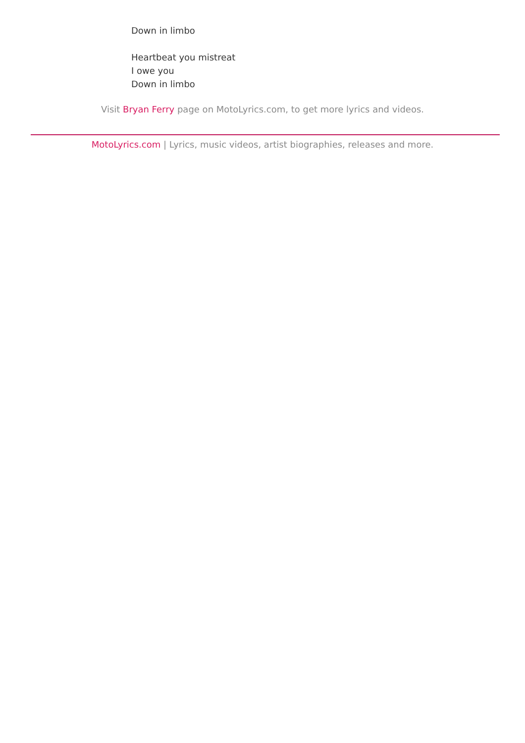Down in limbo
Heartbeat you mistreat
I owe you
Down in limbo
Visit Bryan Ferry page on MotoLyrics.com, to get more lyrics and videos.
MotoLyrics.com | Lyrics, music videos, artist biographies, releases and more.